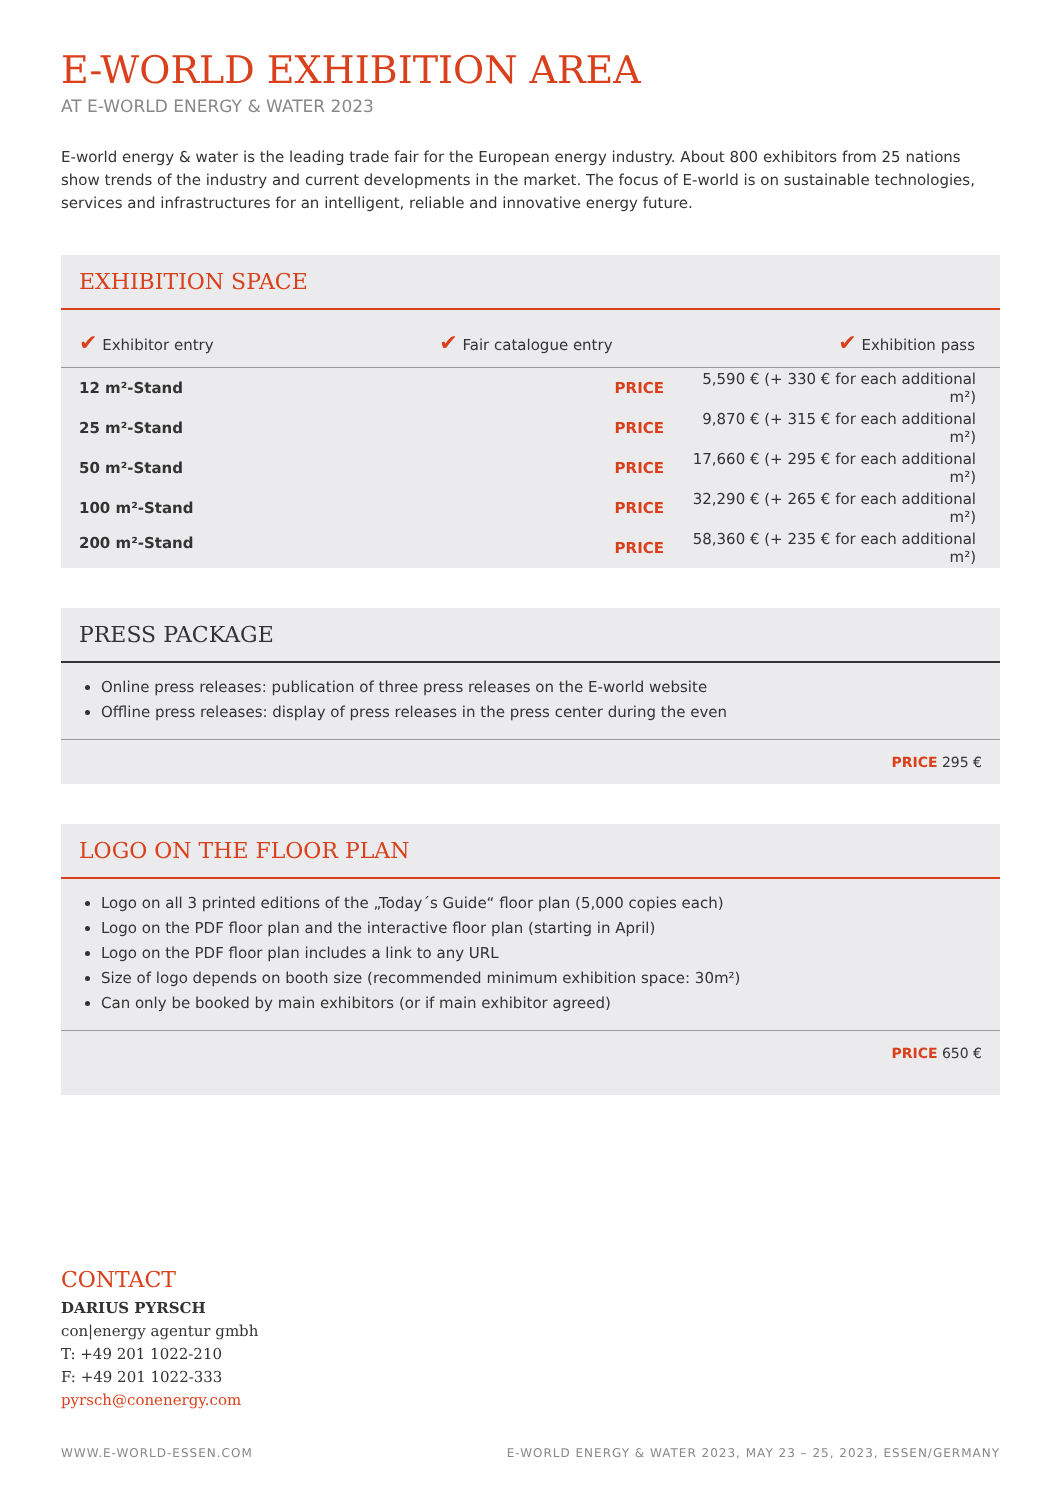E-WORLD EXHIBITION AREA
AT E-WORLD ENERGY & WATER 2023
E-world energy & water is the leading trade fair for the European energy industry. About 800 exhibitors from 25 nations show trends of the industry and current developments in the market. The focus of E-world is on sustainable technologies, services and infrastructures for an intelligent, reliable and innovative energy future.
EXHIBITION SPACE
✔ Exhibitor entry ✔ Fair catalogue entry ✔ Exhibition pass
| 12 m²-Stand | PRICE | 5,590 € (+ 330 € for each additional m²) |
| 25 m²-Stand | PRICE | 9,870 € (+ 315 € for each additional m²) |
| 50 m²-Stand | PRICE | 17,660 € (+ 295 € for each additional m²) |
| 100 m²-Stand | PRICE | 32,290 € (+ 265 € for each additional m²) |
| 200 m²-Stand | PRICE | 58,360 € (+ 235 € for each additional m²) |
PRESS PACKAGE
Online press releases: publication of three press releases on the E-world website
Offline press releases: display of press releases in the press center during the even
PRICE 295 €
LOGO ON THE FLOOR PLAN
Logo on all 3 printed editions of the „Today´s Guide“ floor plan (5,000 copies each)
Logo on the PDF floor plan and the interactive floor plan (starting in April)
Logo on the PDF floor plan includes a link to any URL
Size of logo depends on booth size (recommended minimum exhibition space: 30m²)
Can only be booked by main exhibitors (or if main exhibitor agreed)
PRICE 650 €
CONTACT
DARIUS PYRSCH
con|energy agentur gmbh
T: +49 201 1022-210
F: +49 201 1022-333
pyrsch@conenergy.com
WWW.E-WORLD-ESSEN.COM E-WORLD ENERGY & WATER 2023, MAY 23 – 25, 2023, ESSEN/GERMANY